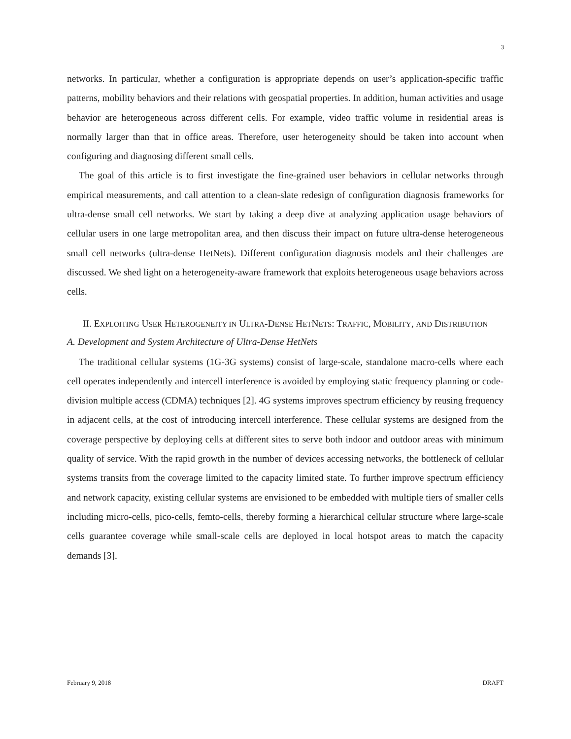3
networks. In particular, whether a configuration is appropriate depends on user’s application-specific traffic patterns, mobility behaviors and their relations with geospatial properties. In addition, human activities and usage behavior are heterogeneous across different cells. For example, video traffic volume in residential areas is normally larger than that in office areas. Therefore, user heterogeneity should be taken into account when configuring and diagnosing different small cells.
The goal of this article is to first investigate the fine-grained user behaviors in cellular networks through empirical measurements, and call attention to a clean-slate redesign of configuration diagnosis frameworks for ultra-dense small cell networks. We start by taking a deep dive at analyzing application usage behaviors of cellular users in one large metropolitan area, and then discuss their impact on future ultra-dense heterogeneous small cell networks (ultra-dense HetNets). Different configuration diagnosis models and their challenges are discussed. We shed light on a heterogeneity-aware framework that exploits heterogeneous usage behaviors across cells.
II. EXPLOITING USER HETEROGENEITY IN ULTRA-DENSE HETNETS: TRAFFIC, MOBILITY, AND DISTRIBUTION
A. Development and System Architecture of Ultra-Dense HetNets
The traditional cellular systems (1G-3G systems) consist of large-scale, standalone macro-cells where each cell operates independently and intercell interference is avoided by employing static frequency planning or code-division multiple access (CDMA) techniques [2]. 4G systems improves spectrum efficiency by reusing frequency in adjacent cells, at the cost of introducing intercell interference. These cellular systems are designed from the coverage perspective by deploying cells at different sites to serve both indoor and outdoor areas with minimum quality of service. With the rapid growth in the number of devices accessing networks, the bottleneck of cellular systems transits from the coverage limited to the capacity limited state. To further improve spectrum efficiency and network capacity, existing cellular systems are envisioned to be embedded with multiple tiers of smaller cells including micro-cells, pico-cells, femto-cells, thereby forming a hierarchical cellular structure where large-scale cells guarantee coverage while small-scale cells are deployed in local hotspot areas to match the capacity demands [3].
February 9, 2018 DRAFT